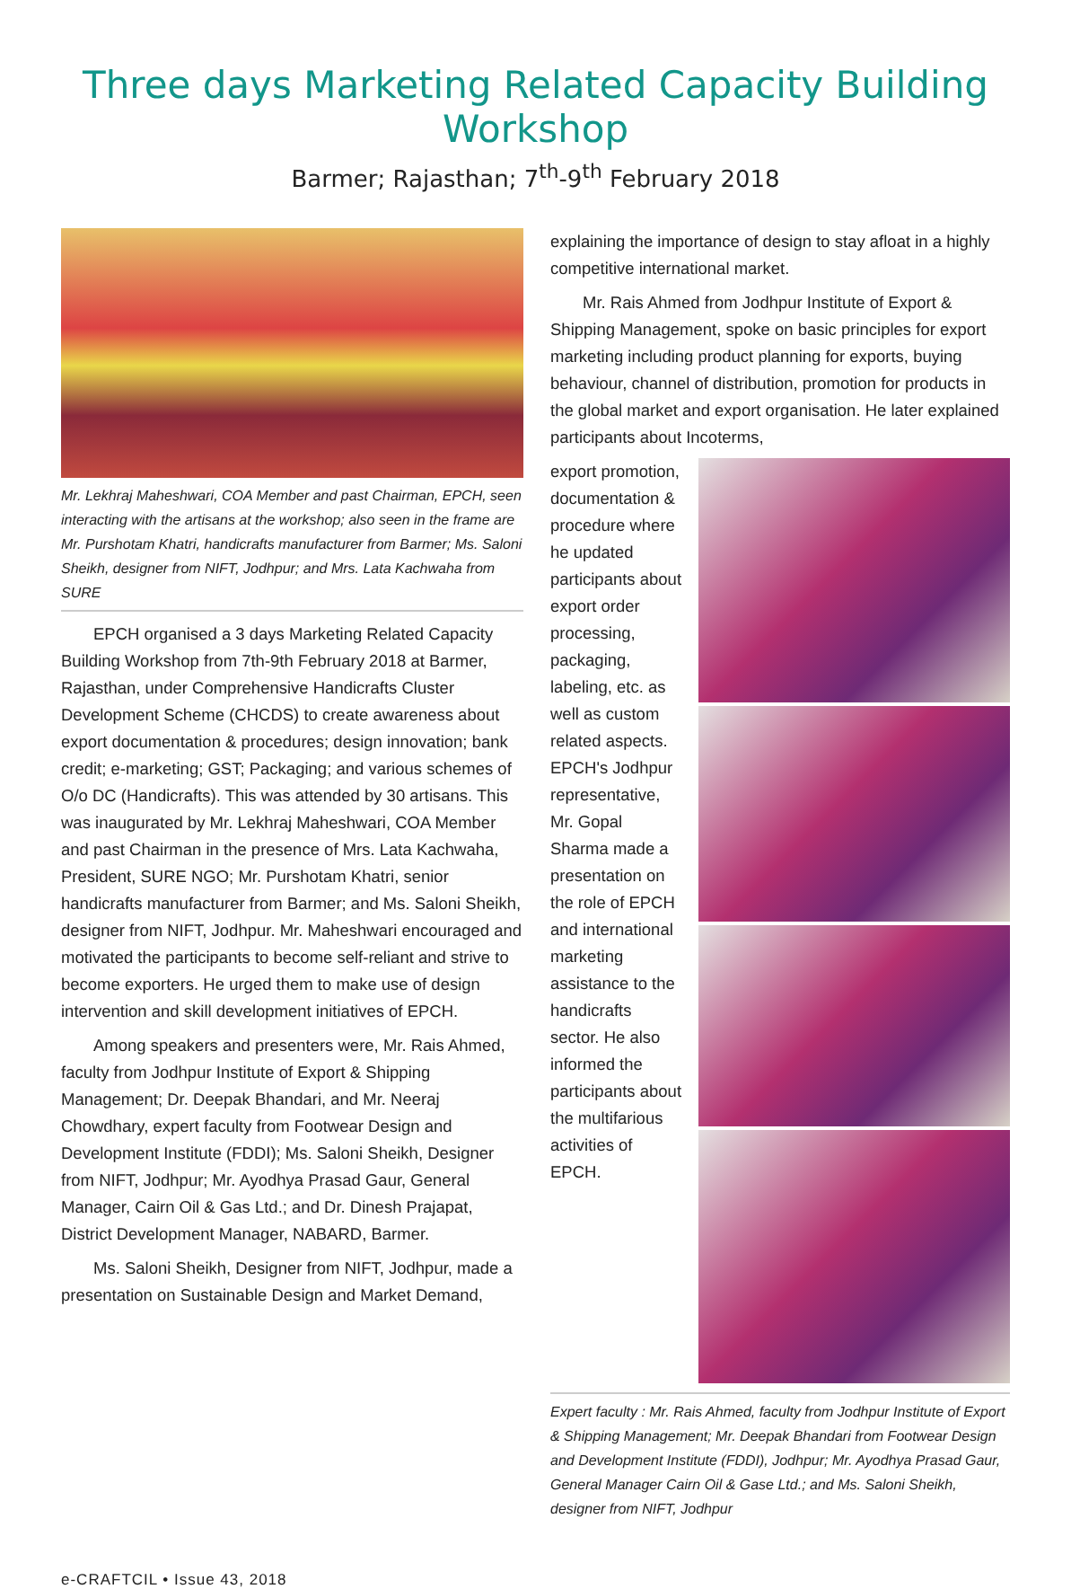Three days Marketing Related Capacity Building Workshop
Barmer; Rajasthan; 7<sup>th</sup>-9<sup>th</sup> February 2018
Mr. Lekhraj Maheshwari, COA Member and past Chairman, EPCH, seen interacting with the artisans at the workshop; also seen in the frame are Mr. Purshotam Khatri, handicrafts manufacturer from Barmer; Ms. Saloni Sheikh, designer from NIFT, Jodhpur; and Mrs. Lata Kachwaha from SURE
EPCH organised a 3 days Marketing Related Capacity Building Workshop from 7th-9th February 2018 at Barmer, Rajasthan, under Comprehensive Handicrafts Cluster Development Scheme (CHCDS) to create awareness about export documentation & procedures; design innovation; bank credit; e-marketing; GST; Packaging; and various schemes of O/o DC (Handicrafts). This was attended by 30 artisans. This was inaugurated by Mr. Lekhraj Maheshwari, COA Member and past Chairman in the presence of Mrs. Lata Kachwaha, President, SURE NGO; Mr. Purshotam Khatri, senior handicrafts manufacturer from Barmer; and Ms. Saloni Sheikh, designer from NIFT, Jodhpur. Mr. Maheshwari encouraged and motivated the participants to become self-reliant and strive to become exporters. He urged them to make use of design intervention and skill development initiatives of EPCH.
Among speakers and presenters were, Mr. Rais Ahmed, faculty from Jodhpur Institute of Export & Shipping Management; Dr. Deepak Bhandari, and Mr. Neeraj Chowdhary, expert faculty from Footwear Design and Development Institute (FDDI); Ms. Saloni Sheikh, Designer from NIFT, Jodhpur; Mr. Ayodhya Prasad Gaur, General Manager, Cairn Oil & Gas Ltd.; and Dr. Dinesh Prajapat, District Development Manager, NABARD, Barmer.
Ms. Saloni Sheikh, Designer from NIFT, Jodhpur, made a presentation on Sustainable Design and Market Demand,
explaining the importance of design to stay afloat in a highly competitive international market.
Mr. Rais Ahmed from Jodhpur Institute of Export & Shipping Management, spoke on basic principles for export marketing including product planning for exports, buying behaviour, channel of distribution, promotion for products in the global market and export organisation. He later explained participants about Incoterms,
export promotion, documentation & procedure where he updated participants about export order processing, packaging, labeling, etc. as well as custom related aspects. EPCH's Jodhpur representative, Mr. Gopal Sharma made a presentation on the role of EPCH and international marketing assistance to the handicrafts sector. He also informed the participants about the multifarious activities of EPCH.
Expert faculty : Mr. Rais Ahmed, faculty from Jodhpur Institute of Export & Shipping Management; Mr. Deepak Bhandari from Footwear Design and Development Institute (FDDI), Jodhpur; Mr. Ayodhya Prasad Gaur, General Manager Cairn Oil & Gase Ltd.; and Ms. Saloni Sheikh, designer from NIFT, Jodhpur
e-CRAFTCIL • Issue 43, 2018